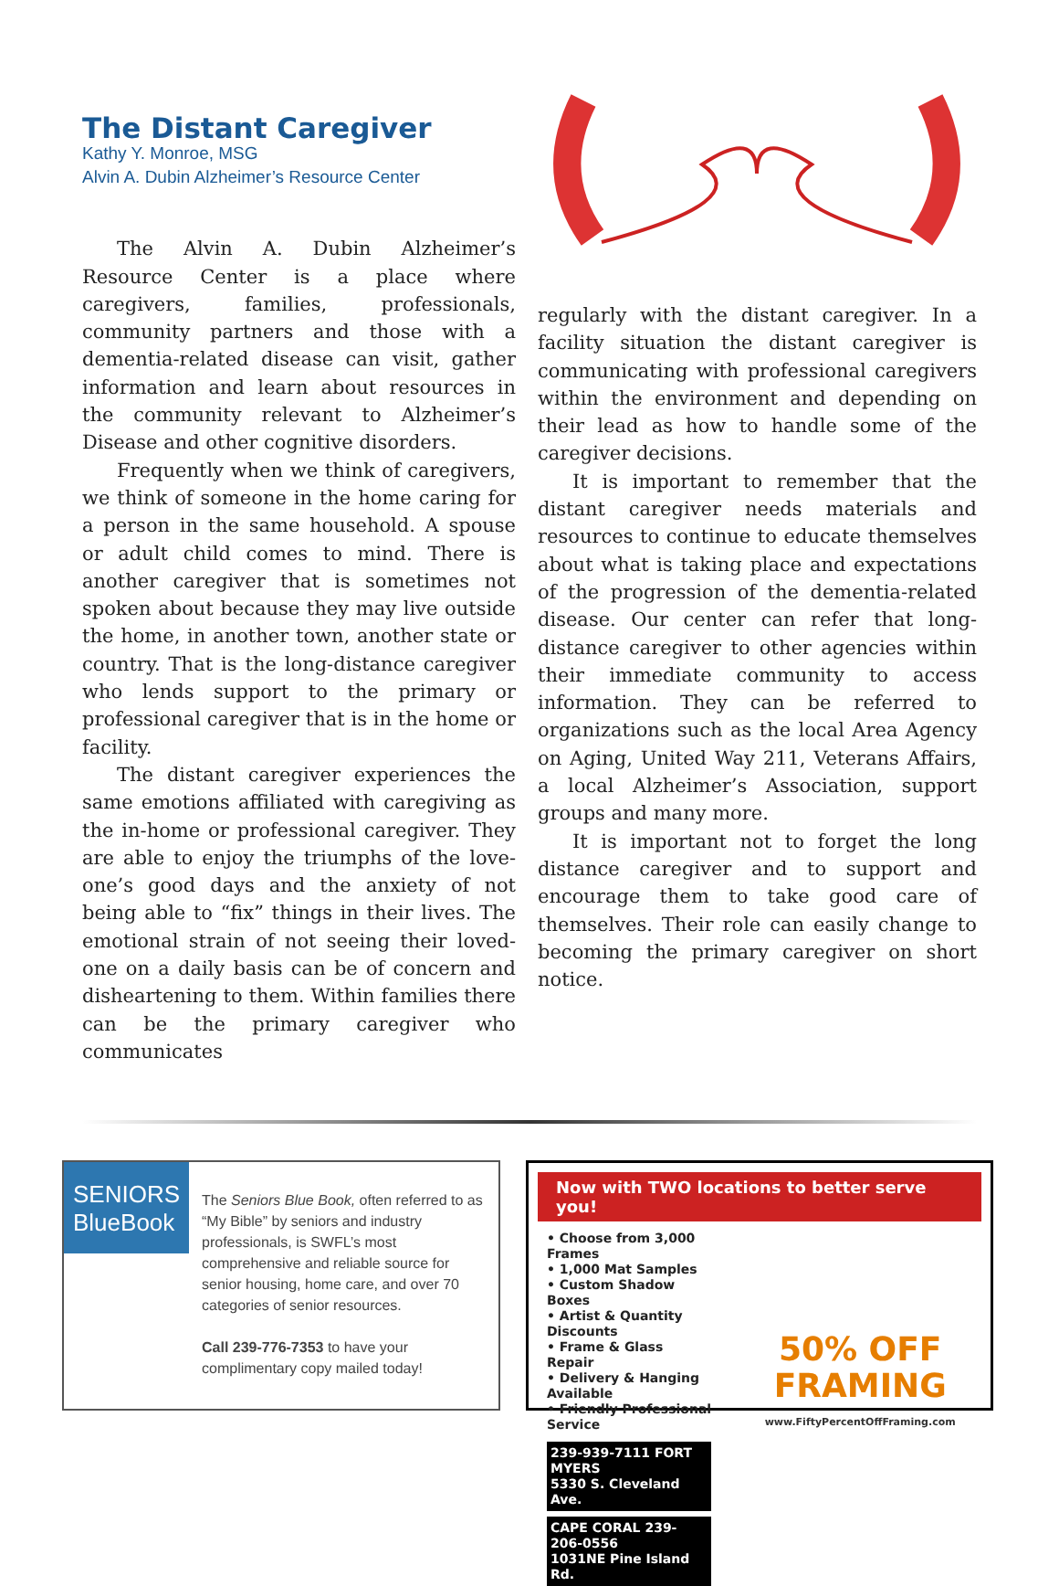The Distant Caregiver
Kathy Y. Monroe, MSG
Alvin A. Dubin Alzheimer’s Resource Center
The Alvin A. Dubin Alzheimer’s Resource Center is a place where caregivers, families, professionals, community partners and those with a dementia-related disease can visit, gather information and learn about resources in the community relevant to Alzheimer’s Disease and other cognitive disorders.
Frequently when we think of caregivers, we think of someone in the home caring for a person in the same household. A spouse or adult child comes to mind. There is another caregiver that is sometimes not spoken about because they may live outside the home, in another town, another state or country. That is the long-distance caregiver who lends support to the primary or professional caregiver that is in the home or facility.
The distant caregiver experiences the same emotions affiliated with caregiving as the in-home or professional caregiver. They are able to enjoy the triumphs of the love-one’s good days and the anxiety of not being able to “fix” things in their lives. The emotional strain of not seeing their loved-one on a daily basis can be of concern and disheartening to them. Within families there can be the primary caregiver who communicates
regularly with the distant caregiver. In a facility situation the distant caregiver is communicating with professional caregivers within the environment and depending on their lead as how to handle some of the caregiver decisions.
It is important to remember that the distant caregiver needs materials and resources to continue to educate themselves about what is taking place and expectations of the progression of the dementia-related disease. Our center can refer that long-distance caregiver to other agencies within their immediate community to access information. They can be referred to organizations such as the local Area Agency on Aging, United Way 211, Veterans Affairs, a local Alzheimer’s Association, support groups and many more.
It is important not to forget the long distance caregiver and to support and encourage them to take good care of themselves. Their role can easily change to becoming the primary caregiver on short notice.
SENIORS BlueBook
The Seniors Blue Book, often referred to as “My Bible” by seniors and industry professionals, is SWFL’s most comprehensive and reliable source for senior housing, home care, and over 70 categories of senior resources.
Call 239-776-7353 to have your complimentary copy mailed today!
Now with TWO locations to better serve you!
• Choose from 3,000 Frames
• 1,000 Mat Samples
• Custom Shadow Boxes
• Artist & Quantity Discounts
• Frame & Glass Repair
• Delivery & Hanging Available
• Friendly Professional Service
239-939-7111 FORT MYERS
5330 S. Cleveland Ave.
CAPE CORAL 239-206-0556
1031NE Pine Island Rd.
50% OFF FRAMING
www.FiftyPercentOffFraming.com